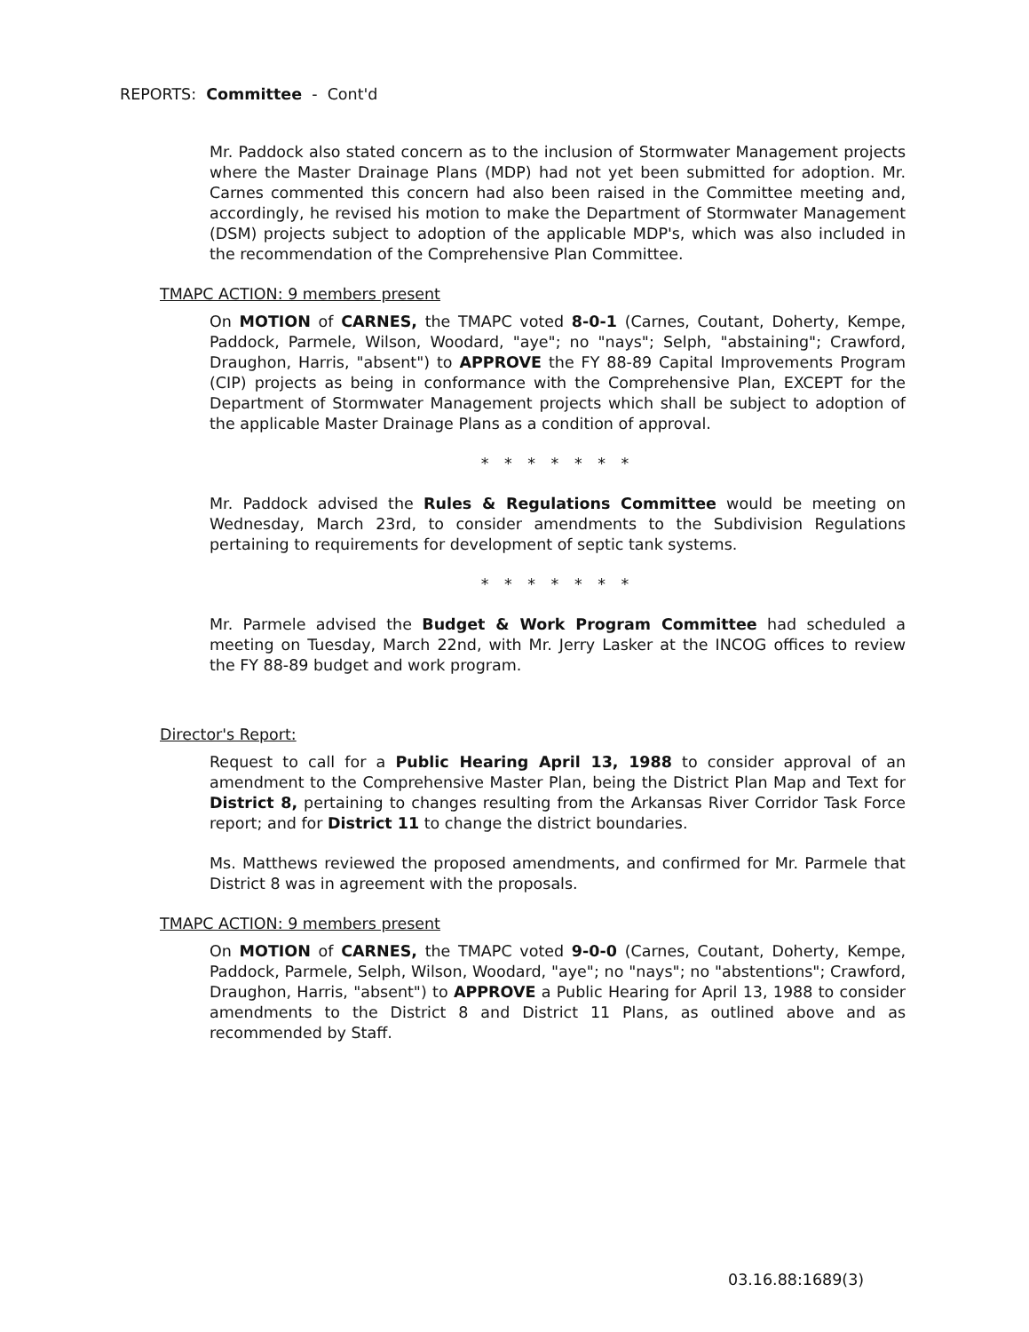REPORTS: Committee - Cont'd
Mr. Paddock also stated concern as to the inclusion of Stormwater Management projects where the Master Drainage Plans (MDP) had not yet been submitted for adoption. Mr. Carnes commented this concern had also been raised in the Committee meeting and, accordingly, he revised his motion to make the Department of Stormwater Management (DSM) projects subject to adoption of the applicable MDP's, which was also included in the recommendation of the Comprehensive Plan Committee.
TMAPC ACTION: 9 members present
On MOTION of CARNES, the TMAPC voted 8-0-1 (Carnes, Coutant, Doherty, Kempe, Paddock, Parmele, Wilson, Woodard, "aye"; no "nays"; Selph, "abstaining"; Crawford, Draughon, Harris, "absent") to APPROVE the FY 88-89 Capital Improvements Program (CIP) projects as being in conformance with the Comprehensive Plan, EXCEPT for the Department of Stormwater Management projects which shall be subject to adoption of the applicable Master Drainage Plans as a condition of approval.
* * * * * * *
Mr. Paddock advised the Rules & Regulations Committee would be meeting on Wednesday, March 23rd, to consider amendments to the Subdivision Regulations pertaining to requirements for development of septic tank systems.
* * * * * * *
Mr. Parmele advised the Budget & Work Program Committee had scheduled a meeting on Tuesday, March 22nd, with Mr. Jerry Lasker at the INCOG offices to review the FY 88-89 budget and work program.
Director's Report:
Request to call for a Public Hearing April 13, 1988 to consider approval of an amendment to the Comprehensive Master Plan, being the District Plan Map and Text for District 8, pertaining to changes resulting from the Arkansas River Corridor Task Force report; and for District 11 to change the district boundaries.
Ms. Matthews reviewed the proposed amendments, and confirmed for Mr. Parmele that District 8 was in agreement with the proposals.
TMAPC ACTION: 9 members present
On MOTION of CARNES, the TMAPC voted 9-0-0 (Carnes, Coutant, Doherty, Kempe, Paddock, Parmele, Selph, Wilson, Woodard, "aye"; no "nays"; no "abstentions"; Crawford, Draughon, Harris, "absent") to APPROVE a Public Hearing for April 13, 1988 to consider amendments to the District 8 and District 11 Plans, as outlined above and as recommended by Staff.
03.16.88:1689(3)